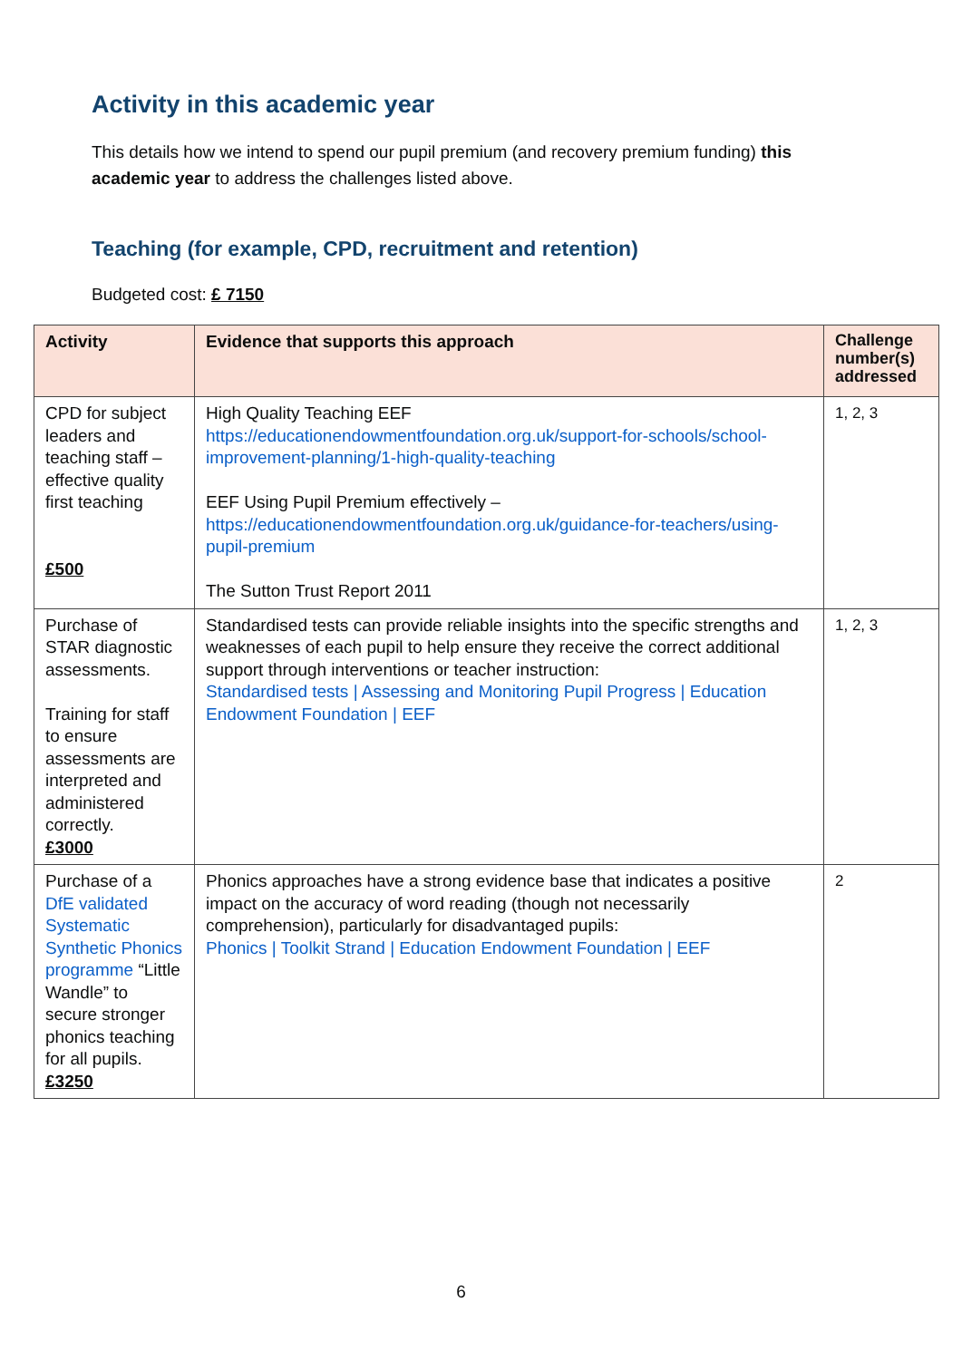Activity in this academic year
This details how we intend to spend our pupil premium (and recovery premium funding) this academic year to address the challenges listed above.
Teaching (for example, CPD, recruitment and retention)
Budgeted cost: £ 7150
| Activity | Evidence that supports this approach | Challenge number(s) addressed |
| --- | --- | --- |
| CPD for subject leaders and teaching staff – effective quality first teaching £500 | High Quality Teaching EEF https://educationendowmentfoundation.org.uk/support-for-schools/school-improvement-planning/1-high-quality-teaching EEF Using Pupil Premium effectively – https://educationendowmentfoundation.org.uk/guidance-for-teachers/using-pupil-premium The Sutton Trust Report 2011 | 1, 2, 3 |
| Purchase of STAR diagnostic assessments. Training for staff to ensure assessments are interpreted and administered correctly. £3000 | Standardised tests can provide reliable insights into the specific strengths and weaknesses of each pupil to help ensure they receive the correct additional support through interventions or teacher instruction: Standardised tests / Assessing and Monitoring Pupil Progress / Education Endowment Foundation / EEF | 1, 2, 3 |
| Purchase of a DfE validated Systematic Synthetic Phonics programme “Little Wandle” to secure stronger phonics teaching for all pupils. £3250 | Phonics approaches have a strong evidence base that indicates a positive impact on the accuracy of word reading (though not necessarily comprehension), particularly for disadvantaged pupils: Phonics / Toolkit Strand / Education Endowment Foundation / EEF | 2 |
6